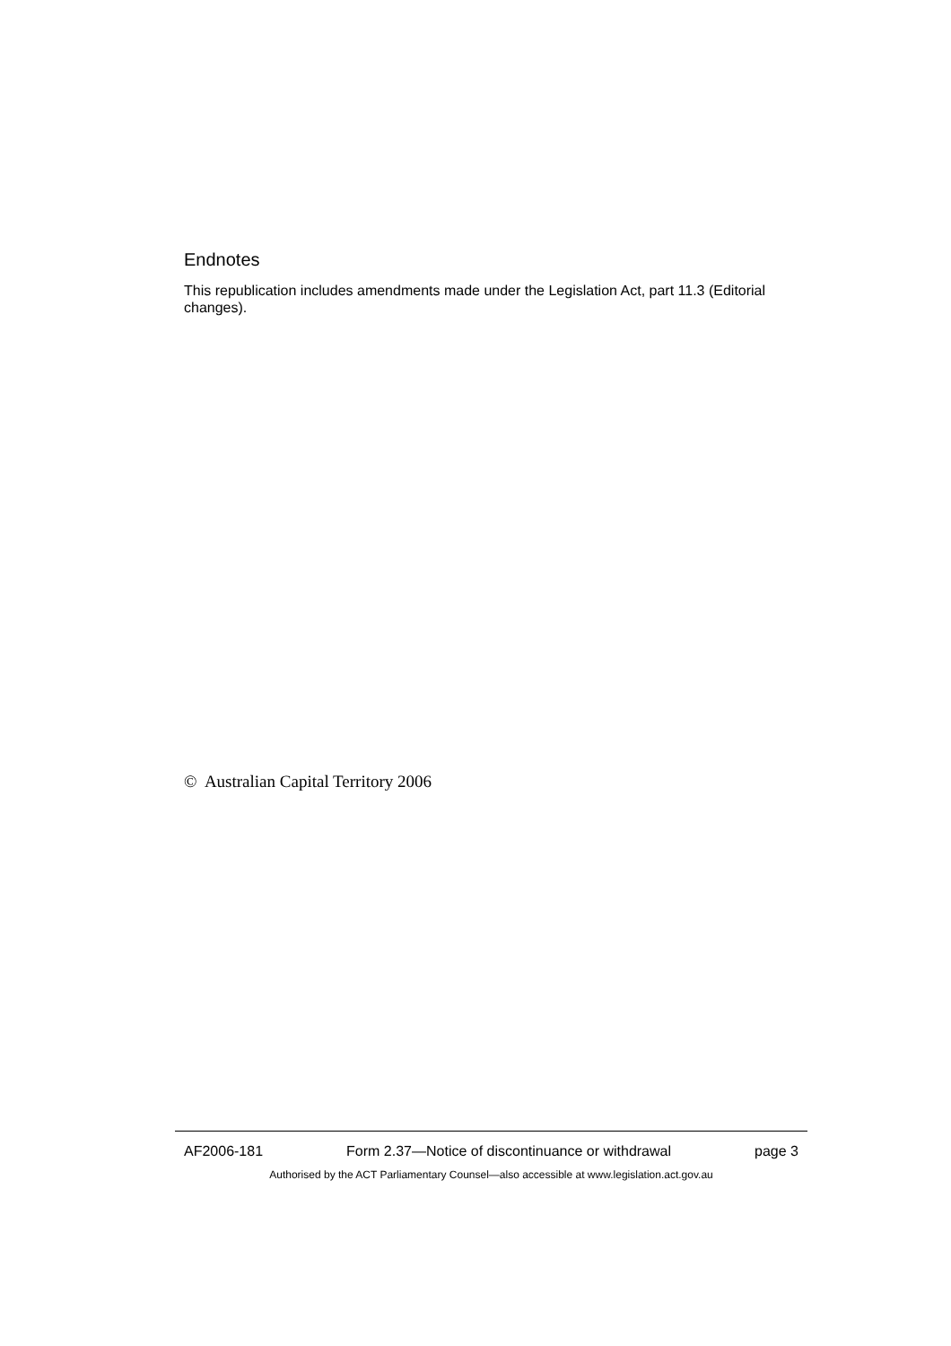Endnotes
This republication includes amendments made under the Legislation Act, part 11.3 (Editorial changes).
© Australian Capital Territory 2006
AF2006-181 Form 2.37—Notice of discontinuance or withdrawal page 3
Authorised by the ACT Parliamentary Counsel—also accessible at www.legislation.act.gov.au